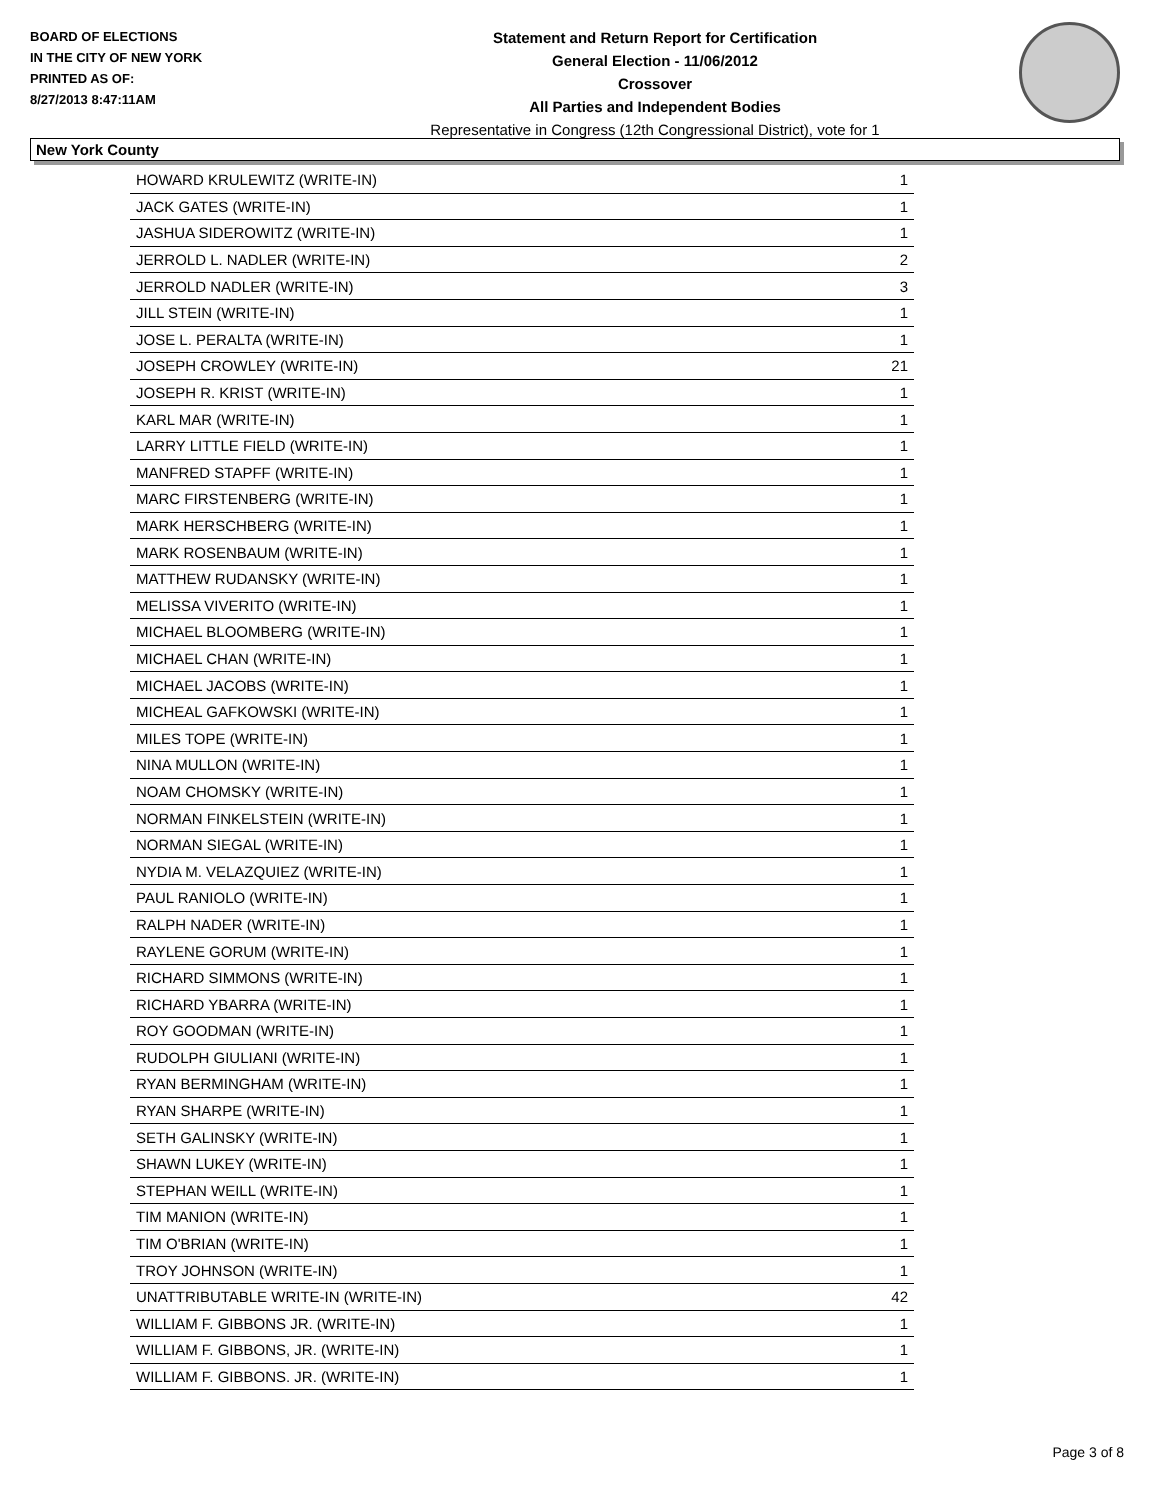BOARD OF ELECTIONS
IN THE CITY OF NEW YORK
PRINTED AS OF:
8/27/2013 8:47:11AM
Statement and Return Report for Certification
General Election - 11/06/2012
Crossover
All Parties and Independent Bodies
Representative in Congress (12th Congressional District), vote for 1
New York County
| HOWARD KRULEWITZ (WRITE-IN) | 1 |
| JACK GATES (WRITE-IN) | 1 |
| JASHUA SIDEROWITZ (WRITE-IN) | 1 |
| JERROLD L. NADLER (WRITE-IN) | 2 |
| JERROLD NADLER (WRITE-IN) | 3 |
| JILL STEIN (WRITE-IN) | 1 |
| JOSE L. PERALTA (WRITE-IN) | 1 |
| JOSEPH CROWLEY (WRITE-IN) | 21 |
| JOSEPH R. KRIST (WRITE-IN) | 1 |
| KARL MAR (WRITE-IN) | 1 |
| LARRY LITTLE FIELD (WRITE-IN) | 1 |
| MANFRED STAPFF (WRITE-IN) | 1 |
| MARC FIRSTENBERG (WRITE-IN) | 1 |
| MARK HERSCHBERG (WRITE-IN) | 1 |
| MARK ROSENBAUM (WRITE-IN) | 1 |
| MATTHEW RUDANSKY (WRITE-IN) | 1 |
| MELISSA VIVERITO (WRITE-IN) | 1 |
| MICHAEL BLOOMBERG (WRITE-IN) | 1 |
| MICHAEL CHAN (WRITE-IN) | 1 |
| MICHAEL JACOBS (WRITE-IN) | 1 |
| MICHEAL GAFKOWSKI (WRITE-IN) | 1 |
| MILES TOPE (WRITE-IN) | 1 |
| NINA MULLON (WRITE-IN) | 1 |
| NOAM CHOMSKY (WRITE-IN) | 1 |
| NORMAN FINKELSTEIN (WRITE-IN) | 1 |
| NORMAN SIEGAL (WRITE-IN) | 1 |
| NYDIA M. VELAZQUIEZ (WRITE-IN) | 1 |
| PAUL RANIOLO (WRITE-IN) | 1 |
| RALPH NADER (WRITE-IN) | 1 |
| RAYLENE GORUM (WRITE-IN) | 1 |
| RICHARD SIMMONS (WRITE-IN) | 1 |
| RICHARD YBARRA (WRITE-IN) | 1 |
| ROY GOODMAN (WRITE-IN) | 1 |
| RUDOLPH GIULIANI (WRITE-IN) | 1 |
| RYAN BERMINGHAM (WRITE-IN) | 1 |
| RYAN SHARPE (WRITE-IN) | 1 |
| SETH GALINSKY (WRITE-IN) | 1 |
| SHAWN LUKEY (WRITE-IN) | 1 |
| STEPHAN WEILL (WRITE-IN) | 1 |
| TIM MANION (WRITE-IN) | 1 |
| TIM O'BRIAN (WRITE-IN) | 1 |
| TROY JOHNSON (WRITE-IN) | 1 |
| UNATTRIBUTABLE WRITE-IN (WRITE-IN) | 42 |
| WILLIAM F. GIBBONS JR. (WRITE-IN) | 1 |
| WILLIAM F. GIBBONS, JR. (WRITE-IN) | 1 |
| WILLIAM F. GIBBONS. JR. (WRITE-IN) | 1 |
Page 3 of 8